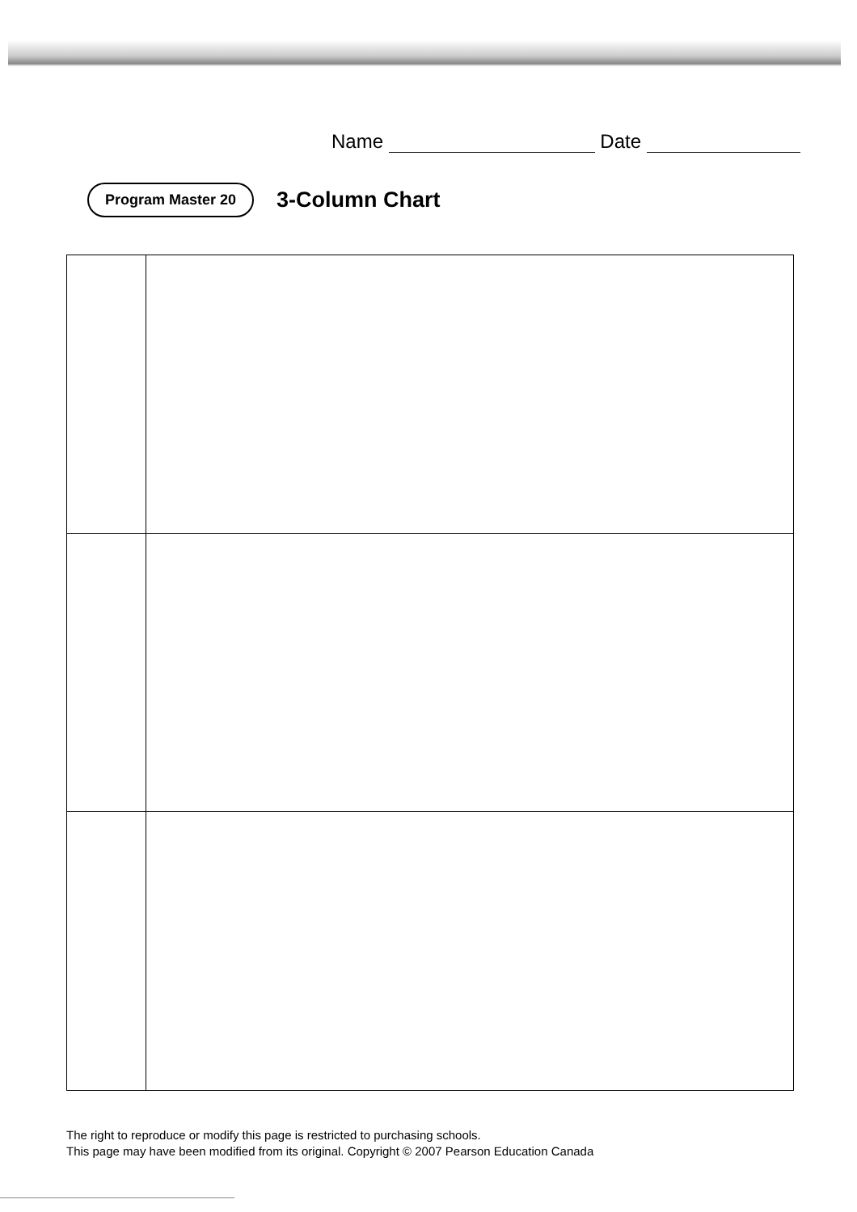Name Date
Program Master 20
3-Column Chart
The right to reproduce or modify this page is restricted to purchasing schools.
This page may have been modified from its original. Copyright © 2007 Pearson Education Canada